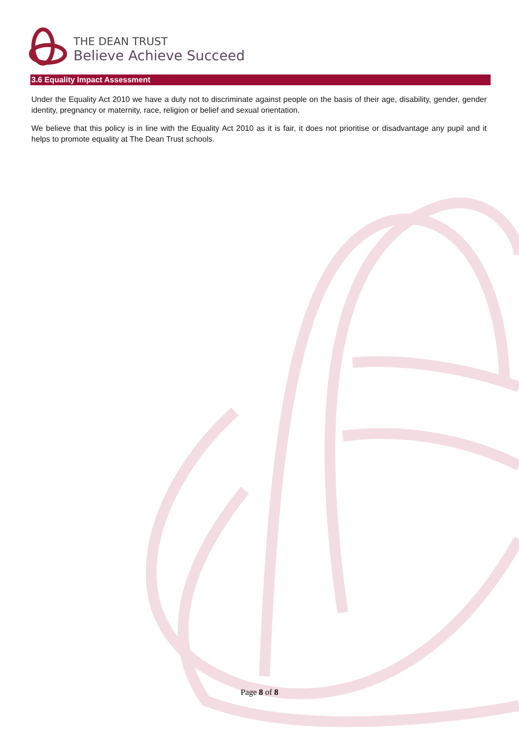THE DEAN TRUST
Believe Achieve Succeed
3.6 Equality Impact Assessment
Under the Equality Act 2010 we have a duty not to discriminate against people on the basis of their age, disability, gender, gender identity, pregnancy or maternity, race, religion or belief and sexual orientation.
We believe that this policy is in line with the Equality Act 2010 as it is fair, it does not prioritise or disadvantage any pupil and it helps to promote equality at The Dean Trust schools.
Page 8 of 8